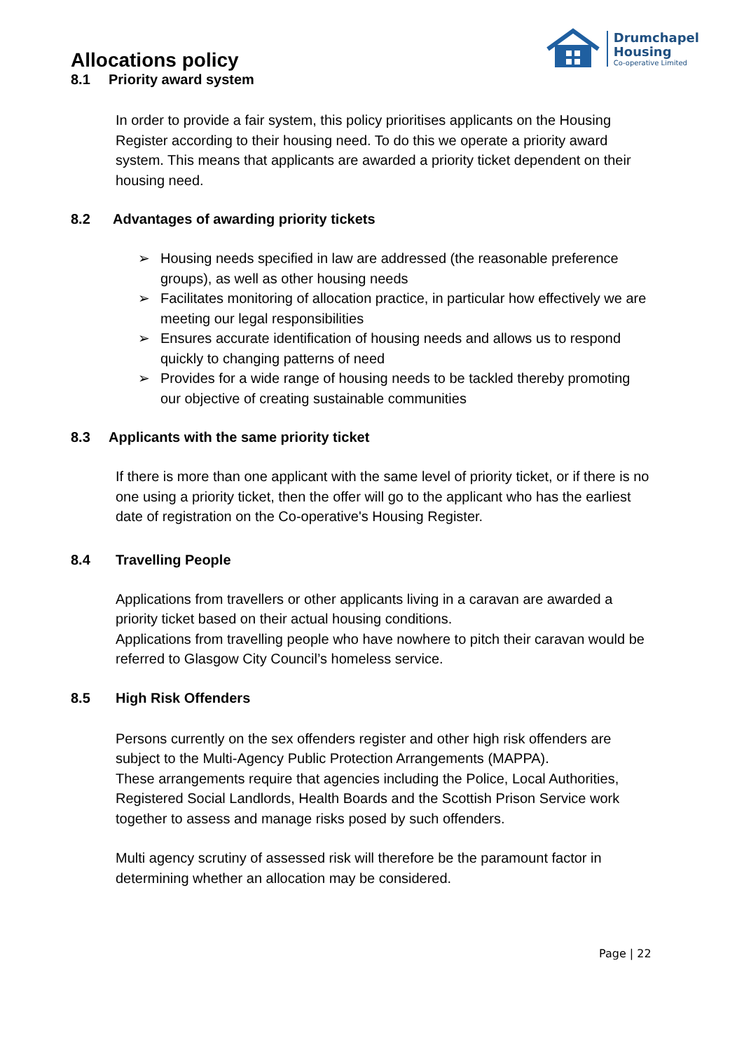Drumchapel
Housing
Co-operative Limited
Allocations policy
8.1 Priority award system
In order to provide a fair system, this policy prioritises applicants on the Housing Register according to their housing need. To do this we operate a priority award system. This means that applicants are awarded a priority ticket dependent on their housing need.
8.2 Advantages of awarding priority tickets
➢ Housing needs specified in law are addressed (the reasonable preference groups), as well as other housing needs
➢ Facilitates monitoring of allocation practice, in particular how effectively we are meeting our legal responsibilities
➢ Ensures accurate identification of housing needs and allows us to respond quickly to changing patterns of need
➢ Provides for a wide range of housing needs to be tackled thereby promoting our objective of creating sustainable communities
8.3 Applicants with the same priority ticket
If there is more than one applicant with the same level of priority ticket, or if there is no one using a priority ticket, then the offer will go to the applicant who has the earliest date of registration on the Co-operative's Housing Register.
8.4 Travelling People
Applications from travellers or other applicants living in a caravan are awarded a priority ticket based on their actual housing conditions.
Applications from travelling people who have nowhere to pitch their caravan would be referred to Glasgow City Council’s homeless service.
8.5 High Risk Offenders
Persons currently on the sex offenders register and other high risk offenders are subject to the Multi-Agency Public Protection Arrangements (MAPPA).
These arrangements require that agencies including the Police, Local Authorities, Registered Social Landlords, Health Boards and the Scottish Prison Service work together to assess and manage risks posed by such offenders.
Multi agency scrutiny of assessed risk will therefore be the paramount factor in determining whether an allocation may be considered.
Page | 22